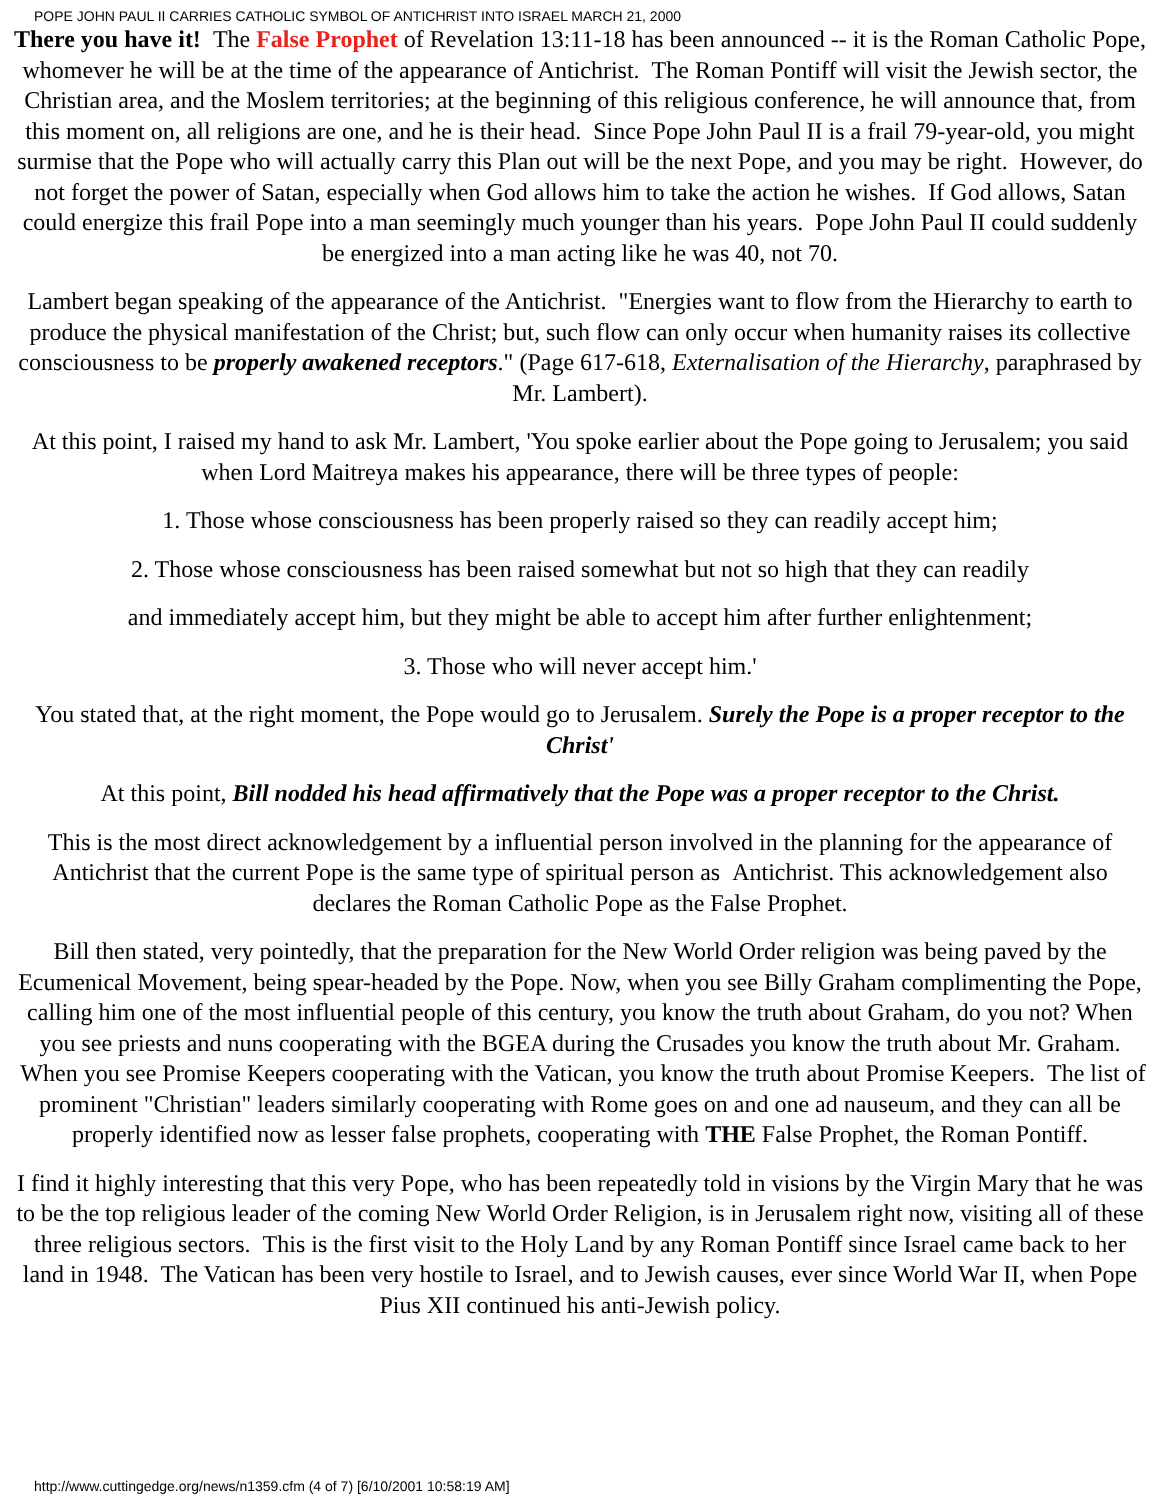POPE JOHN PAUL II CARRIES CATHOLIC SYMBOL OF ANTICHRIST INTO ISRAEL MARCH 21, 2000
There you have it! The False Prophet of Revelation 13:11-18 has been announced -- it is the Roman Catholic Pope, whomever he will be at the time of the appearance of Antichrist. The Roman Pontiff will visit the Jewish sector, the Christian area, and the Moslem territories; at the beginning of this religious conference, he will announce that, from this moment on, all religions are one, and he is their head. Since Pope John Paul II is a frail 79-year-old, you might surmise that the Pope who will actually carry this Plan out will be the next Pope, and you may be right. However, do not forget the power of Satan, especially when God allows him to take the action he wishes. If God allows, Satan could energize this frail Pope into a man seemingly much younger than his years. Pope John Paul II could suddenly be energized into a man acting like he was 40, not 70.
Lambert began speaking of the appearance of the Antichrist. "Energies want to flow from the Hierarchy to earth to produce the physical manifestation of the Christ; but, such flow can only occur when humanity raises its collective consciousness to be properly awakened receptors." (Page 617-618, Externalisation of the Hierarchy, paraphrased by Mr. Lambert).
At this point, I raised my hand to ask Mr. Lambert, 'You spoke earlier about the Pope going to Jerusalem; you said when Lord Maitreya makes his appearance, there will be three types of people:
1. Those whose consciousness has been properly raised so they can readily accept him;
2. Those whose consciousness has been raised somewhat but not so high that they can readily
and immediately accept him, but they might be able to accept him after further enlightenment;
3. Those who will never accept him.'
You stated that, at the right moment, the Pope would go to Jerusalem. Surely the Pope is a proper receptor to the Christ'
At this point, Bill nodded his head affirmatively that the Pope was a proper receptor to the Christ.
This is the most direct acknowledgement by a influential person involved in the planning for the appearance of Antichrist that the current Pope is the same type of spiritual person as Antichrist. This acknowledgement also declares the Roman Catholic Pope as the False Prophet.
Bill then stated, very pointedly, that the preparation for the New World Order religion was being paved by the Ecumenical Movement, being spear-headed by the Pope. Now, when you see Billy Graham complimenting the Pope, calling him one of the most influential people of this century, you know the truth about Graham, do you not? When you see priests and nuns cooperating with the BGEA during the Crusades you know the truth about Mr. Graham. When you see Promise Keepers cooperating with the Vatican, you know the truth about Promise Keepers. The list of prominent "Christian" leaders similarly cooperating with Rome goes on and one ad nauseum, and they can all be properly identified now as lesser false prophets, cooperating with THE False Prophet, the Roman Pontiff.
I find it highly interesting that this very Pope, who has been repeatedly told in visions by the Virgin Mary that he was to be the top religious leader of the coming New World Order Religion, is in Jerusalem right now, visiting all of these three religious sectors. This is the first visit to the Holy Land by any Roman Pontiff since Israel came back to her land in 1948. The Vatican has been very hostile to Israel, and to Jewish causes, ever since World War II, when Pope Pius XII continued his anti-Jewish policy.
http://www.cuttingedge.org/news/n1359.cfm (4 of 7) [6/10/2001 10:58:19 AM]